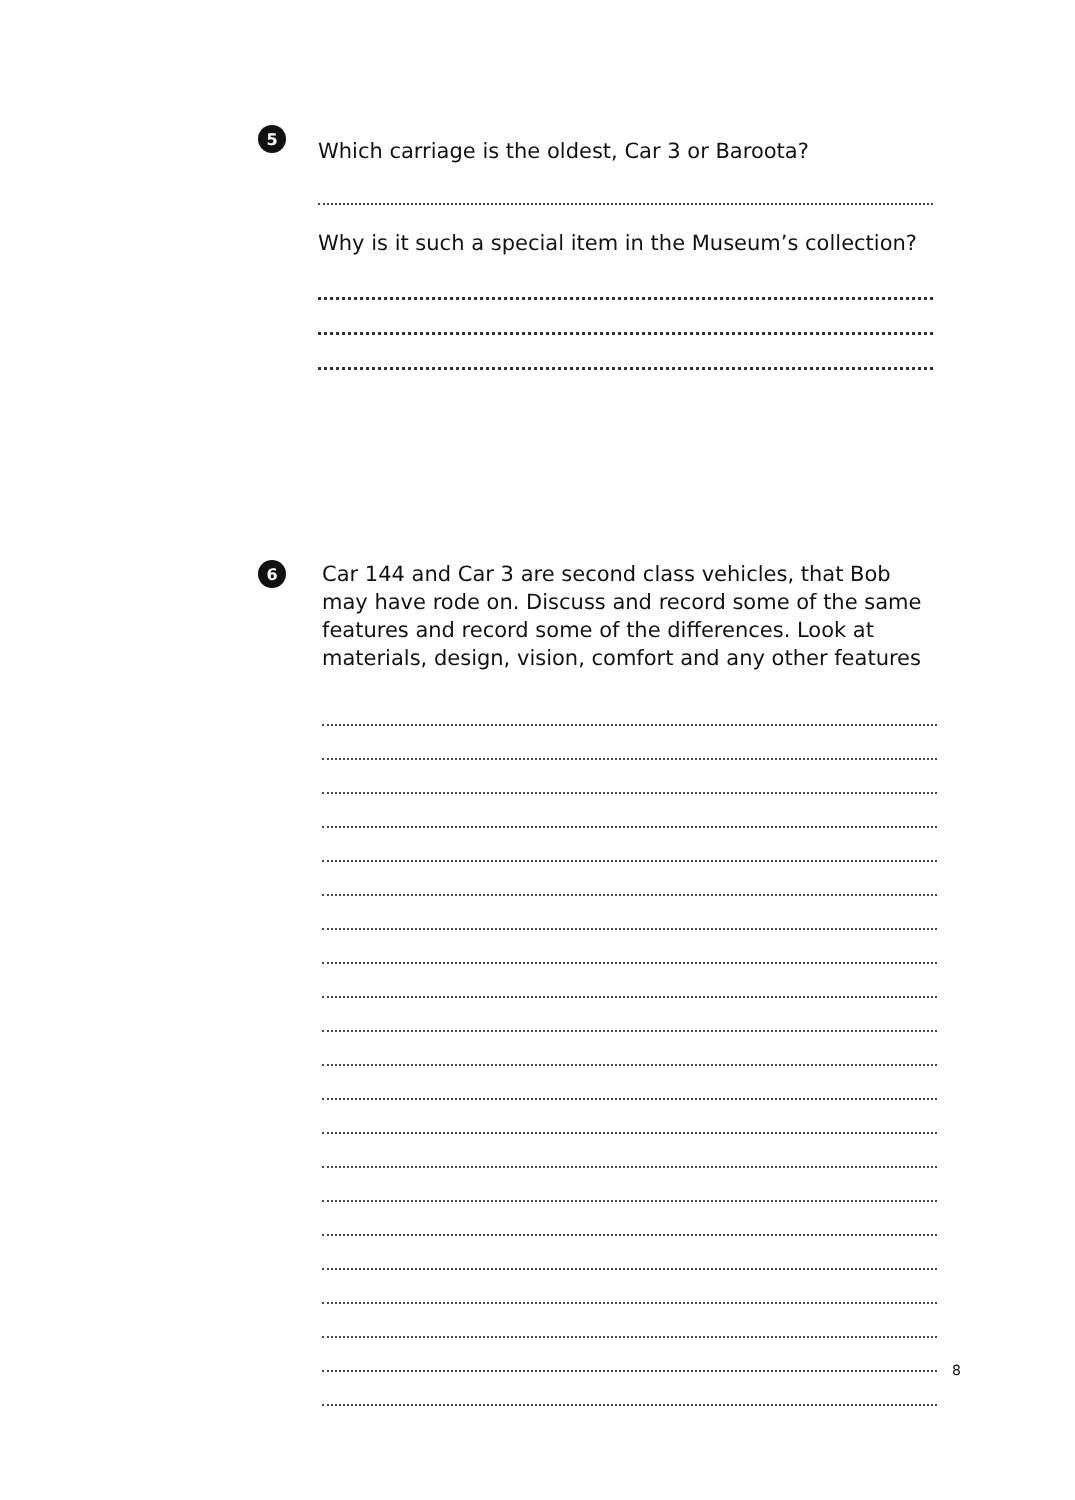5
Which carriage is the oldest, Car 3 or Baroota?
Why is it such a special item in the Museum’s collection?
6
Car 144 and Car 3 are second class vehicles, that Bob may have rode on. Discuss and record some of the same features and record some of the differences. Look at materials, design, vision, comfort and any other features
8